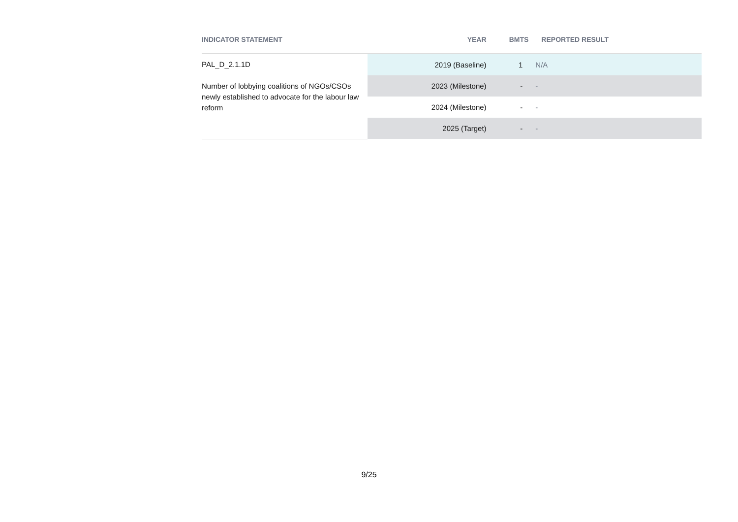| INDICATOR STATEMENT | YEAR | BMTS | REPORTED RESULT |
| --- | --- | --- | --- |
| PAL_D_2.1.1D Number of lobbying coalitions of NGOs/CSOs newly established to advocate for the labour law reform | 2019 (Baseline) | 1 | N/A |
| | 2023 (Milestone) | - | - |
| | 2024 (Milestone) | - | - |
| | 2025 (Target) | - | - |
9/25